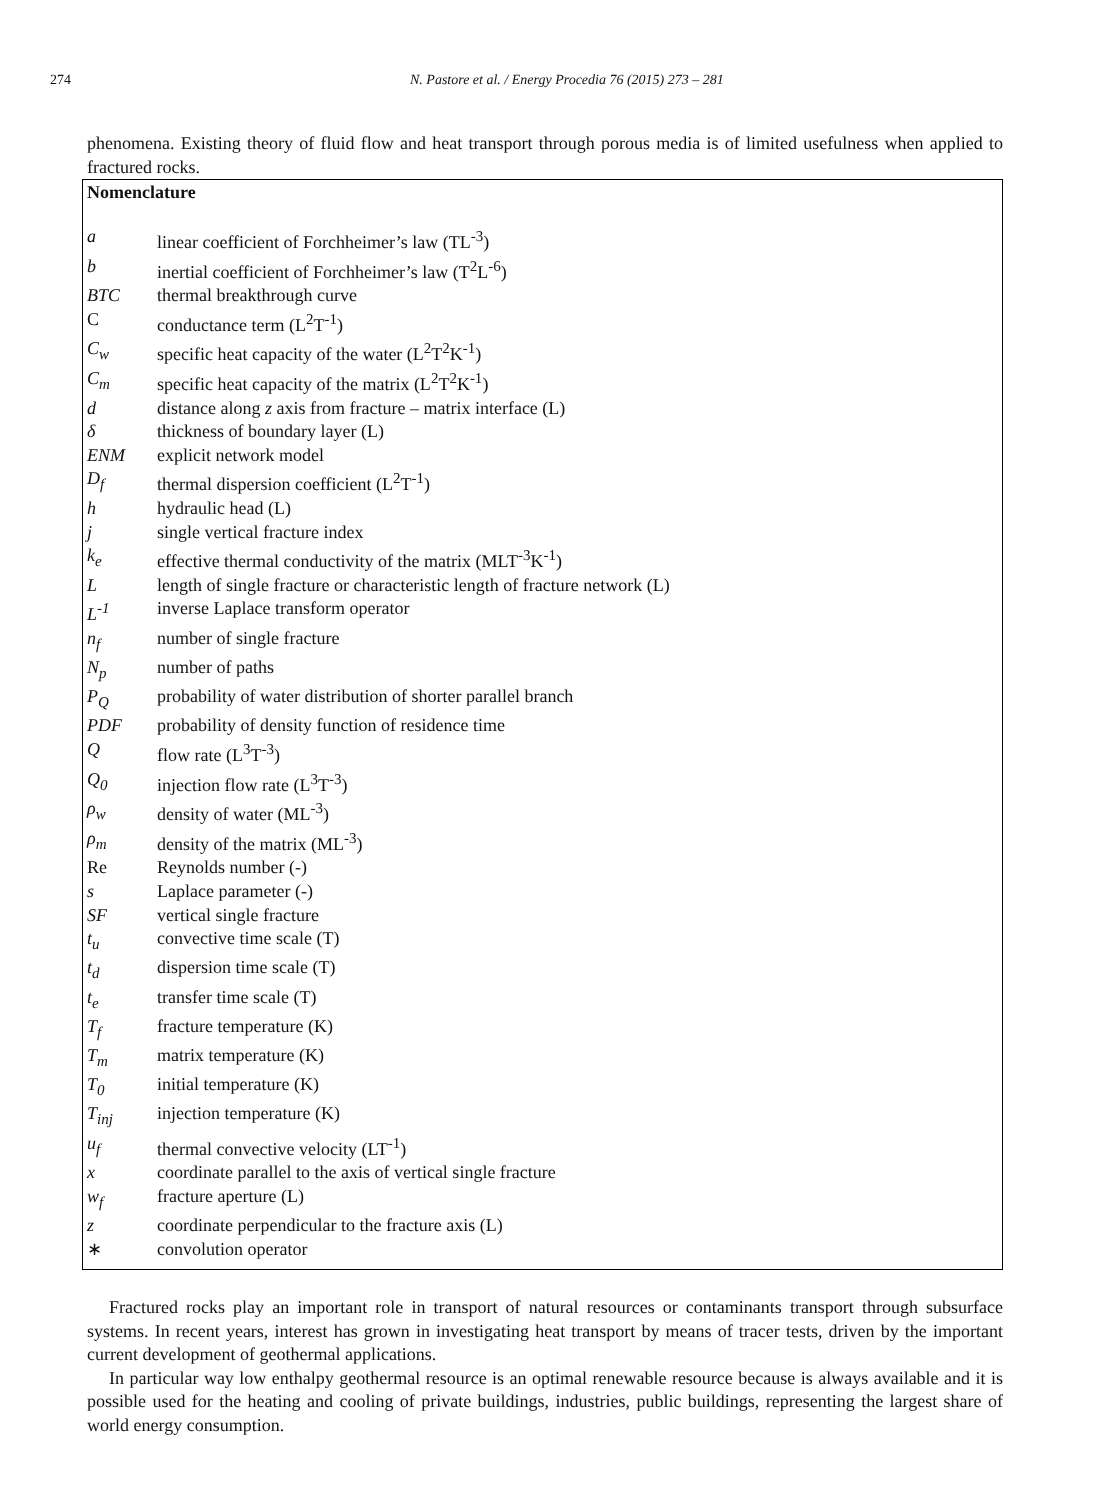274 N. Pastore et al. / Energy Procedia 76 (2015) 273 – 281
phenomena. Existing theory of fluid flow and heat transport through porous media is of limited usefulness when applied to fractured rocks.
Nomenclature
a linear coefficient of Forchheimer’s law (TL<sup>-3</sup>)
b inertial coefficient of Forchheimer’s law (T<sup>2</sup>L<sup>-6</sup>)
BTC thermal breakthrough curve
Cconductance term (L<sup>2</sup>T<sup>-1</sup>)
C<sub>w</sub> specific heat capacity of the water (L<sup>2</sup>T<sup>2</sup>K<sup>-1</sup>)
C<sub>m</sub> specific heat capacity of the matrix (L<sup>2</sup>T<sup>2</sup>K<sup>-1</sup>)
d distance along z axis from fracture – matrix interface (L)
δ thickness of boundary layer (L)
ENM explicit network model
D<sub>f</sub> thermal dispersion coefficient (L<sup>2</sup>T<sup>-1</sup>)
h hydraulic head (L)
j single vertical fracture index
k<sub>e</sub> effective thermal conductivity of the matrix (MLT<sup>-3</sup>K<sup>-1</sup>)
Llength of single fracture or characteristic length of fracture network (L)
L<sup>-1</sup> inverse Laplace transform operator
n<sub>f</sub> number of single fracture
N<sub>p</sub> number of paths
P<sub>Q</sub> probability of water distribution of shorter parallel branch
PDF probability of density function of residence time
Qflow rate (L<sup>3</sup>T<sup>-3</sup>)
Q<sub>0</sub> injection flow rate (L<sup>3</sup>T<sup>-3</sup>)
ρ<sub>w</sub> density of water (ML<sup>-3</sup>)
ρ<sub>m</sub> density of the matrix (ML<sup>-3</sup>)
Re Reynolds number (-)
s Laplace parameter (-)
SF vertical single fracture
t<sub>u</sub> convective time scale (T)
t<sub>d</sub> dispersion time scale (T)
t<sub>e</sub> transfer time scale (T)
T<sub>f</sub> fracture temperature (K)
T<sub>m</sub> matrix temperature (K)
T<sub>0</sub> initial temperature (K)
T<sub>inj</sub> injection temperature (K)
u<sub>f</sub> thermal convective velocity (LT<sup>-1</sup>)
x coordinate parallel to the axis of vertical single fracture
w<sub>f</sub> fracture aperture (L)
z coordinate perpendicular to the fracture axis (L)
∗ convolution operator
Fractured rocks play an important role in transport of natural resources or contaminants transport through subsurface systems. In recent years, interest has grown in investigating heat transport by means of tracer tests, driven by the important current development of geothermal applications.
In particular way low enthalpy geothermal resource is an optimal renewable resource because is always available and it is possible used for the heating and cooling of private buildings, industries, public buildings, representing the largest share of world energy consumption.